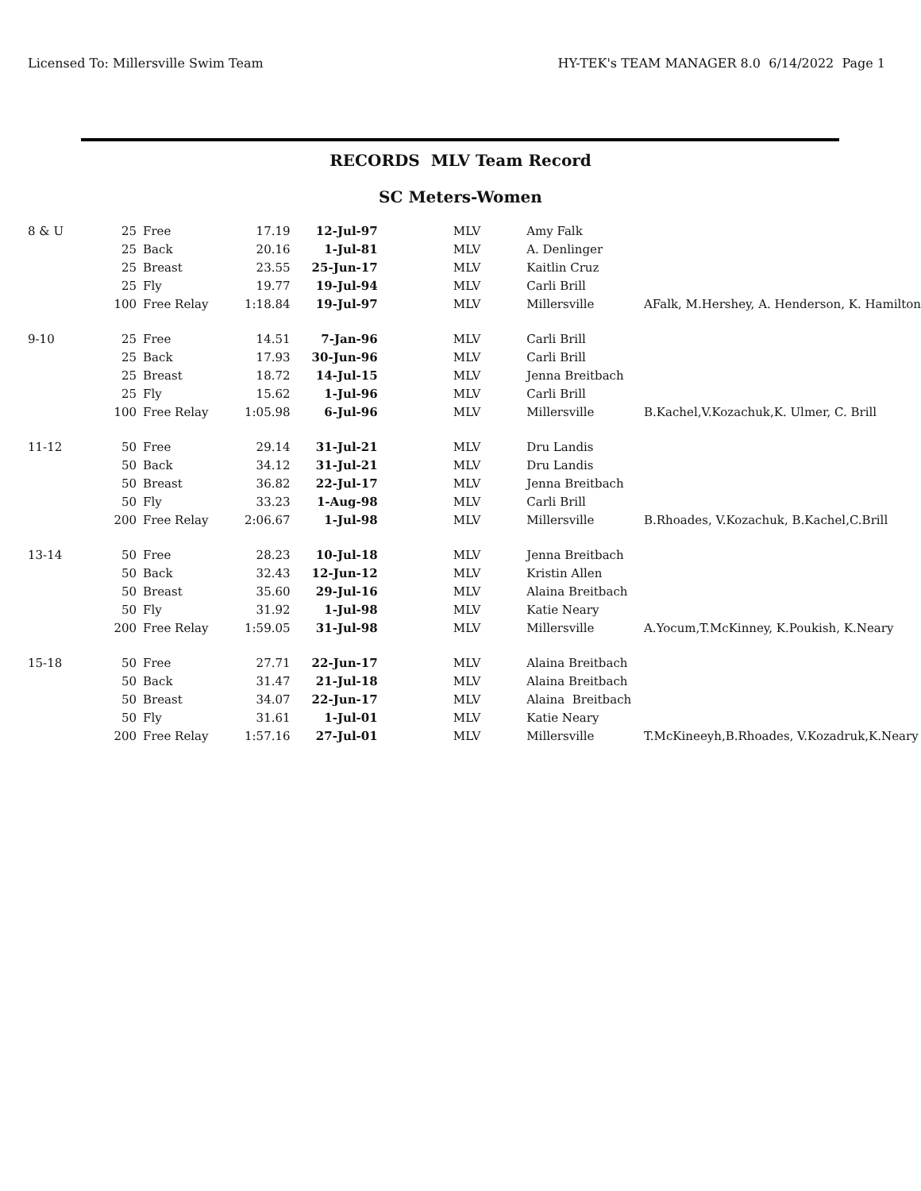Licensed To: Millersville Swim Team HY-TEK's TEAM MANAGER 8.0 6/14/2022 Page 1
RECORDS MLV Team Record
SC Meters-Women
| 8 & U | 25 | Free | 17.19 | 12-Jul-97 | MLV | Amy Falk | |
| | 25 | Back | 20.16 | 1-Jul-81 | MLV | A. Denlinger | |
| | 25 | Breast | 23.55 | 25-Jun-17 | MLV | Kaitlin Cruz | |
| | 25 | Fly | 19.77 | 19-Jul-94 | MLV | Carli Brill | |
| | 100 | Free Relay | 1:18.84 | 19-Jul-97 | MLV | Millersville | AFalk, M.Hershey, A. Henderson, K. Hamilton |
| 9-10 | 25 | Free | 14.51 | 7-Jan-96 | MLV | Carli Brill | |
| | 25 | Back | 17.93 | 30-Jun-96 | MLV | Carli Brill | |
| | 25 | Breast | 18.72 | 14-Jul-15 | MLV | Jenna Breitbach | |
| | 25 | Fly | 15.62 | 1-Jul-96 | MLV | Carli Brill | |
| | 100 | Free Relay | 1:05.98 | 6-Jul-96 | MLV | Millersville | B.Kachel,V.Kozachuk,K. Ulmer, C. Brill |
| 11-12 | 50 | Free | 29.14 | 31-Jul-21 | MLV | Dru Landis | |
| | 50 | Back | 34.12 | 31-Jul-21 | MLV | Dru Landis | |
| | 50 | Breast | 36.82 | 22-Jul-17 | MLV | Jenna Breitbach | |
| | 50 | Fly | 33.23 | 1-Aug-98 | MLV | Carli Brill | |
| | 200 | Free Relay | 2:06.67 | 1-Jul-98 | MLV | Millersville | B.Rhoades, V.Kozachuk, B.Kachel,C.Brill |
| 13-14 | 50 | Free | 28.23 | 10-Jul-18 | MLV | Jenna Breitbach | |
| | 50 | Back | 32.43 | 12-Jun-12 | MLV | Kristin Allen | |
| | 50 | Breast | 35.60 | 29-Jul-16 | MLV | Alaina Breitbach | |
| | 50 | Fly | 31.92 | 1-Jul-98 | MLV | Katie Neary | |
| | 200 | Free Relay | 1:59.05 | 31-Jul-98 | MLV | Millersville | A.Yocum,T.McKinney, K.Poukish, K.Neary |
| 15-18 | 50 | Free | 27.71 | 22-Jun-17 | MLV | Alaina Breitbach | |
| | 50 | Back | 31.47 | 21-Jul-18 | MLV | Alaina Breitbach | |
| | 50 | Breast | 34.07 | 22-Jun-17 | MLV | Alaina Breitbach | |
| | 50 | Fly | 31.61 | 1-Jul-01 | MLV | Katie Neary | |
| | 200 | Free Relay | 1:57.16 | 27-Jul-01 | MLV | Millersville | T.McKineeyh,B.Rhoades, V.Kozadruk,K.Neary |